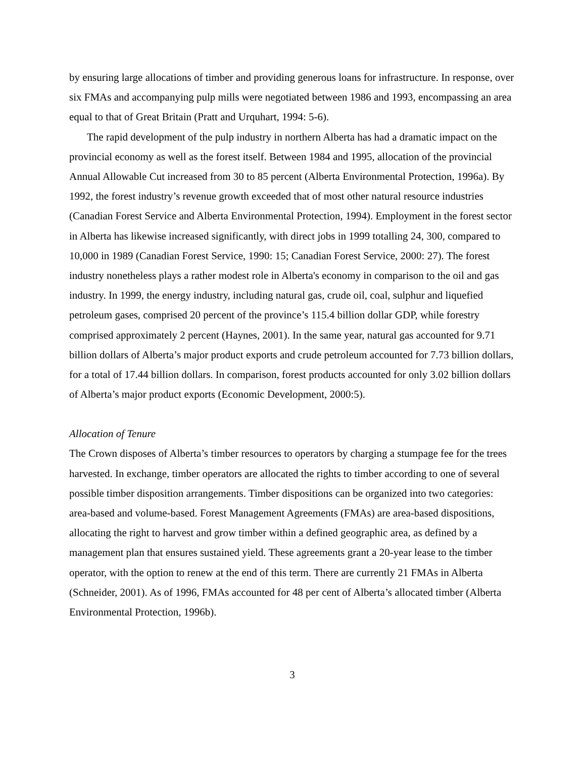by ensuring large allocations of timber and providing generous loans for infrastructure. In response, over six FMAs and accompanying pulp mills were negotiated between 1986 and 1993, encompassing an area equal to that of Great Britain (Pratt and Urquhart, 1994: 5-6).
The rapid development of the pulp industry in northern Alberta has had a dramatic impact on the provincial economy as well as the forest itself. Between 1984 and 1995, allocation of the provincial Annual Allowable Cut increased from 30 to 85 percent (Alberta Environmental Protection, 1996a). By 1992, the forest industry’s revenue growth exceeded that of most other natural resource industries (Canadian Forest Service and Alberta Environmental Protection, 1994). Employment in the forest sector in Alberta has likewise increased significantly, with direct jobs in 1999 totalling 24, 300, compared to 10,000 in 1989 (Canadian Forest Service, 1990: 15; Canadian Forest Service, 2000: 27). The forest industry nonetheless plays a rather modest role in Alberta's economy in comparison to the oil and gas industry. In 1999, the energy industry, including natural gas, crude oil, coal, sulphur and liquefied petroleum gases, comprised 20 percent of the province’s 115.4 billion dollar GDP, while forestry comprised approximately 2 percent (Haynes, 2001). In the same year, natural gas accounted for 9.71 billion dollars of Alberta’s major product exports and crude petroleum accounted for 7.73 billion dollars, for a total of 17.44 billion dollars. In comparison, forest products accounted for only 3.02 billion dollars of Alberta’s major product exports (Economic Development, 2000:5).
Allocation of Tenure
The Crown disposes of Alberta’s timber resources to operators by charging a stumpage fee for the trees harvested. In exchange, timber operators are allocated the rights to timber according to one of several possible timber disposition arrangements. Timber dispositions can be organized into two categories: area-based and volume-based. Forest Management Agreements (FMAs) are area-based dispositions, allocating the right to harvest and grow timber within a defined geographic area, as defined by a management plan that ensures sustained yield. These agreements grant a 20-year lease to the timber operator, with the option to renew at the end of this term. There are currently 21 FMAs in Alberta (Schneider, 2001). As of 1996, FMAs accounted for 48 per cent of Alberta’s allocated timber (Alberta Environmental Protection, 1996b).
3